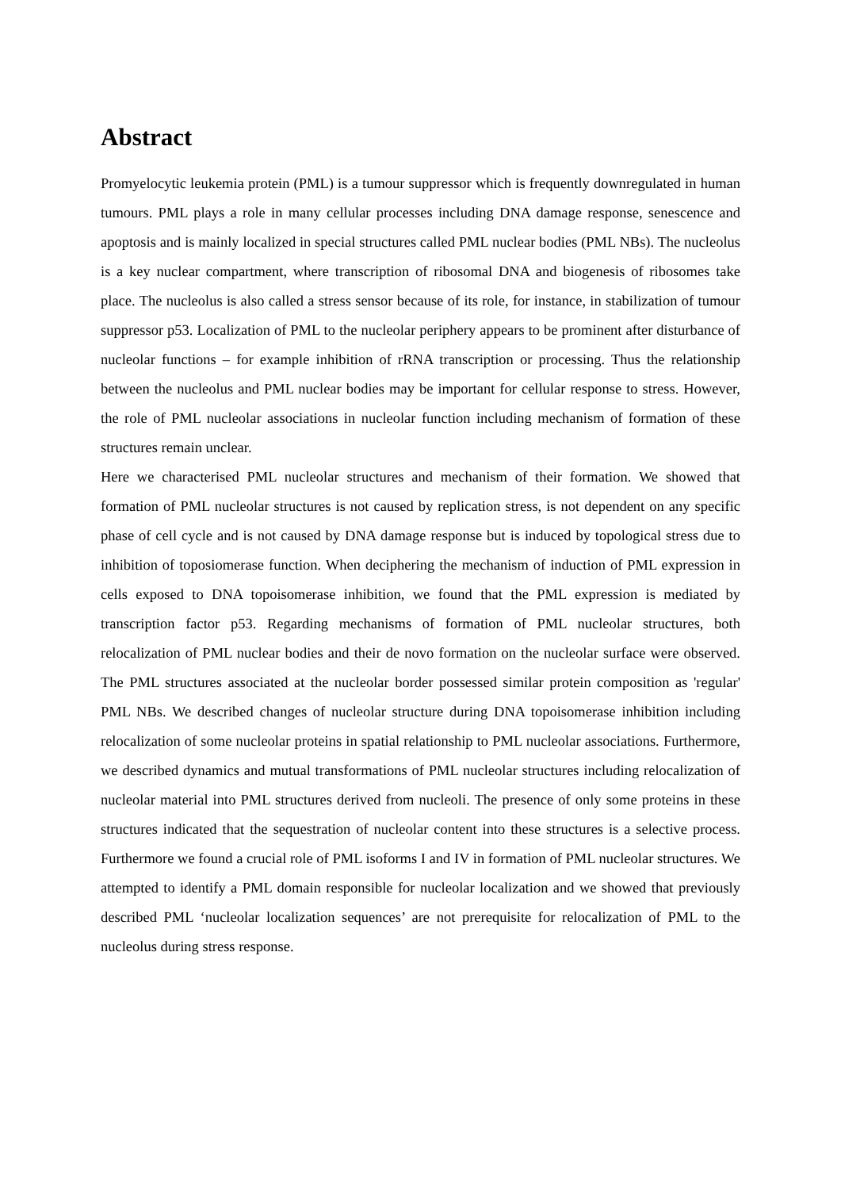Abstract
Promyelocytic leukemia protein (PML) is a tumour suppressor which is frequently downregulated in human tumours. PML plays a role in many cellular processes including DNA damage response, senescence and apoptosis and is mainly localized in special structures called PML nuclear bodies (PML NBs). The nucleolus is a key nuclear compartment, where transcription of ribosomal DNA and biogenesis of ribosomes take place. The nucleolus is also called a stress sensor because of its role, for instance, in stabilization of tumour suppressor p53. Localization of PML to the nucleolar periphery appears to be prominent after disturbance of nucleolar functions – for example inhibition of rRNA transcription or processing. Thus the relationship between the nucleolus and PML nuclear bodies may be important for cellular response to stress. However, the role of PML nucleolar associations in nucleolar function including mechanism of formation of these structures remain unclear.
Here we characterised PML nucleolar structures and mechanism of their formation. We showed that formation of PML nucleolar structures is not caused by replication stress, is not dependent on any specific phase of cell cycle and is not caused by DNA damage response but is induced by topological stress due to inhibition of toposiomerase function. When deciphering the mechanism of induction of PML expression in cells exposed to DNA topoisomerase inhibition, we found that the PML expression is mediated by transcription factor p53. Regarding mechanisms of formation of PML nucleolar structures, both relocalization of PML nuclear bodies and their de novo formation on the nucleolar surface were observed. The PML structures associated at the nucleolar border possessed similar protein composition as 'regular' PML NBs. We described changes of nucleolar structure during DNA topoisomerase inhibition including relocalization of some nucleolar proteins in spatial relationship to PML nucleolar associations. Furthermore, we described dynamics and mutual transformations of PML nucleolar structures including relocalization of nucleolar material into PML structures derived from nucleoli. The presence of only some proteins in these structures indicated that the sequestration of nucleolar content into these structures is a selective process. Furthermore we found a crucial role of PML isoforms I and IV in formation of PML nucleolar structures. We attempted to identify a PML domain responsible for nucleolar localization and we showed that previously described PML ‘nucleolar localization sequences’ are not prerequisite for relocalization of PML to the nucleolus during stress response.